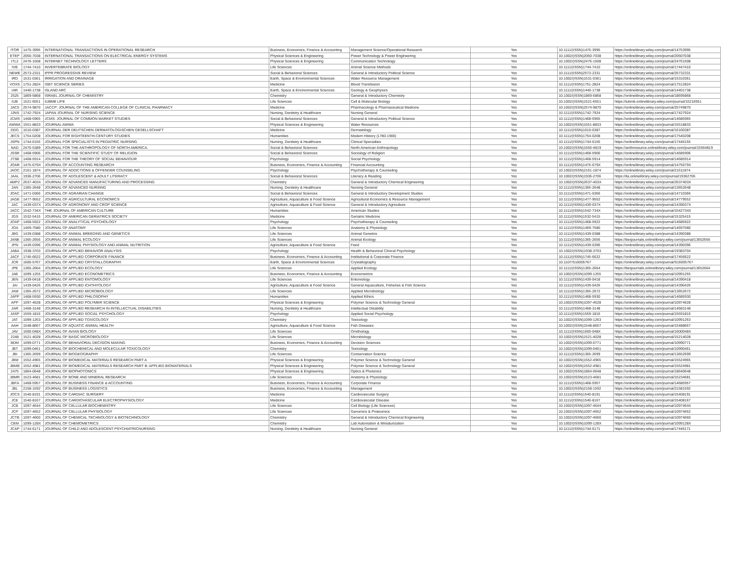| ITOR | 1475-3995 | INTERNATIONAL TRANSACTIONS IN OPERATIONAL RESEARCH | Business, Economics, Finance & Accounting | Management Science/Operational Research | Yes | 10.1111/(ISSN)1475-3995 | https://onlinelibrary.wiley.com/journal/14753995 |
| ETEP | 2050-7038 | INTERNATIONAL TRANSACTIONS ON ELECTRICAL ENERGY SYSTEMS | Physical Sciences & Engineering | Power Technology & Power Engineering | Yes | 10.1002/(ISSN)2050-7038 | https://onlinelibrary.wiley.com/journal/20507038 |
| ITL2 | 2476-1508 | INTERNET TECHNOLOGY LETTERS | Physical Sciences & Engineering | Communication Technology | Yes | 10.1002/(ISSN)2476-1508 | https://onlinelibrary.wiley.com/journal/24761508 |
| IVB | 1744-7410 | INVERTEBRATE BIOLOGY | Life Sciences | Animal Science Methods | Yes | 10.1111/(ISSN)1744-7410 | https://onlinelibrary.wiley.com/journal/17447410 |
| NEWE | 2573-2331 | IPPR PROGRESSIVE REVIEW | Social & Behavioral Sciences | General & Introductory Political Science | Yes | 10.1111/(ISSN)2573-2331 | https://onlinelibrary.wiley.com/journal/25732331 |
| IRD | 1531-0361 | IRRIGATION AND DRAINAGE | Earth, Space & Environmental Sciences | Water Resource Management | Yes | 10.1002/(ISSN)1531-0361 | https://onlinelibrary.wiley.com/journal/15310361 |
| VOXS | 1751-2824 | ISBT SCIENCE SERIES | Medicine | Blood Transfusion | Yes | 10.1111/(ISSN)1751-2824 | https://onlinelibrary.wiley.com/journal/17512824 |
| IAR | 1440-1738 | ISLAND ARC | Earth, Space & Environmental Sciences | Geology & Geophysics | Yes | 10.1111/(ISSN)1440-1738 | https://onlinelibrary.wiley.com/journal/14401738 |
| 2525 | 1869-5868 | ISRAEL JOURNAL OF CHEMISTRY | Chemistry | General & Introductory Chemistry | Yes | 10.1002/(ISSN)1869-5868 | https://onlinelibrary.wiley.com/journal/18695868 |
| IUB | 1521-6551 | IUBMB LIFE | Life Sciences | Cell & Molecular Biology | Yes | 10.1002/(ISSN)1521-6551 | https://iubmb.onlinelibrary.wiley.com/journal/15216551 |
| JAC5 | 2574-9870 | JACCP: JOURNAL OF THE AMERICAN COLLEGE OF CLINICAL PHARMACY | Medicine | Pharmacology & Pharmaceutical Medicine | Yes | 10.1002/(ISSN)2574-9870 | https://onlinelibrary.wiley.com/journal/25749870 |
| JJNS | 1742-7924 | JAPAN JOURNAL OF NURSING SCIENCE | Nursing, Dentistry & Healthcare | Nursing General | Yes | 10.1111/(ISSN)1742-7924 | https://onlinelibrary.wiley.com/journal/17427924 |
| JCMS | 1468-5965 | JCMS: JOURNAL OF COMMON MARKET STUDIES | Social & Behavioral Sciences | General & Introductory Political Science | Yes | 10.1111/(ISSN)1468-5965 | https://onlinelibrary.wiley.com/journal/14685965 |
| AWWA | 1551-8833 | JOURNAL AWWA | Physical Sciences & Engineering | Water Resources | Yes | 10.1002/(ISSN)1551-8833 | https://onlinelibrary.wiley.com/journal/15518833 |
| DDG | 1610-0387 | JOURNAL DER DEUTSCHEN DERMATOLOGISCHEN GESELLSCHAFT | Medicine | Dermatology | Yes | 10.1111/(ISSN)1610-0387 | https://onlinelibrary.wiley.com/journal/16100387 |
| JECS | 1754-0208 | JOURNAL FOR EIGHTEENTH-CENTURY STUDIES | Humanities | Modern History (1780-1900) | Yes | 10.1111/(ISSN)1754-0208 | https://onlinelibrary.wiley.com/journal/17540208 |
| JSPN | 1744-6155 | JOURNAL FOR SPECIALISTS IN PEDIATRIC NURSING | Nursing, Dentistry & Healthcare | Clinical Specialties | Yes | 10.1111/(ISSN)1744-6155 | https://onlinelibrary.wiley.com/journal/17446155 |
| NAD | 2475-5389 | JOURNAL FOR THE ANTHROPOLOGY OF NORTH AMERICA. | Social & Behavioral Sciences | North American Anthropology | Yes | 10.1002/(ISSN)1556-4819 | https://anthrosource.onlinelibrary.wiley.com/journal/15564819 |
| JSSR | 1468-5906 | JOURNAL FOR THE SCIENTIFIC STUDY OF RELIGION | Social & Behavioral Sciences | Sociology of Religion | Yes | 10.1111/(ISSN)1468-5906 | https://onlinelibrary.wiley.com/journal/14685906 |
| JTSB | 1468-5914 | JOURNAL FOR THE THEORY OF SOCIAL BEHAVIOUR | Psychology | Social Psychology | Yes | 10.1111/(ISSN)1468-5914 | https://onlinelibrary.wiley.com/journal/14685914 |
| JOAR | 1475-679X | JOURNAL OF ACCOUNTING RESEARCH | Business, Economics, Finance & Accounting | Financial Accounting | Yes | 10.1111/(ISSN)1475-679X | https://onlinelibrary.wiley.com/journal/1475679X |
| JAOC | 2161-1874 | JOURNAL OF ADDICTIONS & OFFENDER COUNSELING | Psychology | Psychotherapy & Counseling | Yes | 10.1002/(ISSN)2161-1874 | https://onlinelibrary.wiley.com/journal/21611874 |
| JAAL | 1936-2706 | JOURNAL OF ADOLESCENT & ADULT LITERACY | Social & Behavioral Sciences | Literacy & Reading | Yes | 10.1002/(ISSN)1936-2706 | https://ila.onlinelibrary.wiley.com/journal/19362706 |
| AMP2 | 2637-403X | JOURNAL OF ADVANCED MANUFACTURING AND PROCESSING | Chemistry | General & Introductory Chemical Engineering | Yes | 10.1002/(ISSN)2637-403X | https://onlinelibrary.wiley.com/journal/2637403X |
| JAN | 1365-2648 | JOURNAL OF ADVANCED NURSING | Nursing, Dentistry & Healthcare | Nursing General | Yes | 10.1111/(ISSN)1365-2648 | https://onlinelibrary.wiley.com/journal/13652648 |
| JOAC | 1471-0366 | JOURNAL OF AGRARIAN CHANGE | Social & Behavioral Sciences | General & Introductory Development Studies | Yes | 10.1111/(ISSN)1471-0366 | https://onlinelibrary.wiley.com/journal/14710366 |
| JAGE | 1477-9552 | JOURNAL OF AGRICULTURAL ECONOMICS | Agriculture, Aquaculture & Food Science | Agricultural Economics & Resource Management | Yes | 10.1111/(ISSN)1477-9552 | https://onlinelibrary.wiley.com/journal/14779552 |
| JAC | 1439-037X | JOURNAL OF AGRONOMY AND CROP SCIENCE | Agriculture, Aquaculture & Food Science | General & Introductory Agriculture | Yes | 10.1111/(ISSN)1439-037X | https://onlinelibrary.wiley.com/journal/1439037X |
| JACC | 1542-734X | THE JOURNAL OF AMERICAN CULTURE | Humanities | American Studies | Yes | 10.1111/(ISSN)1542-734X | https://onlinelibrary.wiley.com/journal/1542734X |
| JGS | 1532-5415 | JOURNAL OF AMERICAN GERIATRICS SOCIETY | Medicine | Geriatric Medicine | Yes | 10.1111/(ISSN)1532-5415 | https://onlinelibrary.wiley.com/journal/15325415 |
| JOAP | 1468-5922 | JOURNAL OF ANALYTICAL PSYCHOLOGY | Psychology | Psychotherapy & Counseling | Yes | 10.1111/(ISSN)1468-5922 | https://onlinelibrary.wiley.com/journal/14685922 |
| JOA | 1469-7580 | JOURNAL OF ANATOMY | Life Sciences | Anatomy & Physiology | Yes | 10.1111/(ISSN)1469-7580 | https://onlinelibrary.wiley.com/journal/14697580 |
| JBG | 1439-0388 | JOURNAL OF ANIMAL BREEDING AND GENETICS | Life Sciences | Animal Genetics | Yes | 10.1111/(ISSN)1439-0388 | https://onlinelibrary.wiley.com/journal/14390388 |
| JANE | 1365-2656 | JOURNAL OF ANIMAL ECOLOGY | Life Sciences | Animal Ecology | Yes | 10.1111/(ISSN)1365-2656 | https://besjournals.onlinelibrary.wiley.com/journal/13652656 |
| JPN | 1439-0396 | JOURNAL OF ANIMAL PHYSIOLOGY AND ANIMAL NUTRITION | Agriculture, Aquaculture & Food Science | Feed | Yes | 10.1111/(ISSN)1439-0396 | https://onlinelibrary.wiley.com/journal/14390396 |
| JABA | 1938-3703 | JOURNAL OF APPLIED BEHAVIOR ANALYSIS | Psychology | Health & Behavioral Clinical Psychology | Yes | 10.1002/(ISSN)1938-3703 | https://onlinelibrary.wiley.com/journal/19383704 |
| JACF | 1745-6622 | JOURNAL OF APPLIED CORPORATE FINANCE | Business, Economics, Finance & Accounting | Institutional & Corporate Finance | Yes | 10.1111/(ISSN)1745-6622 | https://onlinelibrary.wiley.com/journal/17456622 |
| JCR | 1600-5767 | JOURNAL OF APPLIED CRYSTALLOGRAPHY | Earth, Space & Environmental Sciences | Crystallography | Yes | 10.1107/S16005767 | https://onlinelibrary.wiley.com/journal/S16005767 |
| JPE | 1365-2664 | JOURNAL OF APPLIED ECOLOGY | Life Sciences | Applied Ecology | Yes | 10.1111/(ISSN)1365-2664 | https://besjournals.onlinelibrary.wiley.com/journal/13652664 |
| JAE | 1099-1255 | JOURNAL OF APPLIED ECONOMETRICS | Business, Economics, Finance & Accounting | Econometrics | Yes | 10.1002/(ISSN)1099-1255 | https://onlinelibrary.wiley.com/journal/10991255 |
| JEN | 1439-0418 | JOURNAL OF APPLIED ENTOMOLOGY | Life Sciences | Entomology | Yes | 10.1111/(ISSN)1439-0418 | https://onlinelibrary.wiley.com/journal/14390418 |
| JAI | 1439-0426 | JOURNAL OF APPLIED ICHTHYOLOGY | Agriculture, Aquaculture & Food Science | General Aquaculture, Fisheries & Fish Science | Yes | 10.1111/(ISSN)1439-0426 | https://onlinelibrary.wiley.com/journal/14390426 |
| JAM | 1365-2672 | JOURNAL OF APPLIED MICROBIOLOGY | Life Sciences | Applied Microbiology | Yes | 10.1111/(ISSN)1365-2672 | https://onlinelibrary.wiley.com/journal/13652672 |
| JAPP | 1468-5930 | JOURNAL OF APPLIED PHILOSOPHY | Humanities | Applied Ethics | Yes | 10.1111/(ISSN)1468-5930 | https://onlinelibrary.wiley.com/journal/14685930 |
| APP | 1097-4628 | JOURNAL OF APPLIED POLYMER SCIENCE | Physical Sciences & Engineering | Polymer Science & Technology General | Yes | 10.1002/(ISSN)1097-4628 | https://onlinelibrary.wiley.com/journal/10974628 |
| JAR | 1468-3148 | JOURNAL OF APPLIED RESEARCH IN INTELLECTUAL DISABILITIES | Nursing, Dentistry & Healthcare | Intellectual Disability | Yes | 10.1111/(ISSN)1468-3148 | https://onlinelibrary.wiley.com/journal/14683148 |
| JASP | 1559-1816 | JOURNAL OF APPLIED SOCIAL PSYCHOLOGY | Psychology | Applied Social Psychology | Yes | 10.1111/(ISSN)1559-1816 | https://onlinelibrary.wiley.com/journal/15591816 |
| JAT | 1099-1263 | JOURNAL OF APPLIED TOXICOLOGY | Chemistry | Toxicology | Yes | 10.1002/(ISSN)1099-1263 | https://onlinelibrary.wiley.com/journal/10991263 |
| AAH | 1548-8667 | JOURNAL OF AQUATIC ANIMAL HEALTH | Agriculture, Aquaculture & Food Science | Fish Diseases | Yes | 10.1002/(ISSN)1548-8667 | https://onlinelibrary.wiley.com/journal/15488667 |
| JAV | 1600-048X | JOURNAL OF AVIAN BIOLOGY | Life Sciences | Ornithology | Yes | 10.1111/(ISSN)1600-048X | https://onlinelibrary.wiley.com/journal/1600048X |
| 2248 | 1521-4028 | JOURNAL OF BASIC MICROBIOLOGY | Life Sciences | Microbiology | Yes | 10.1002/(ISSN)1521-4028 | https://onlinelibrary.wiley.com/journal/15214028 |
| BDM | 1099-0771 | JOURNAL OF BEHAVIORAL DECISION MAKING | Business, Economics, Finance & Accounting | Decision Sciences | Yes | 10.1002/(ISSN)1099-0771 | https://onlinelibrary.wiley.com/journal/10990771 |
| JBT | 1099-0461 | JOURNAL OF BIOCHEMICAL AND MOLECULAR TOXICOLOGY | Chemistry | Toxicology | Yes | 10.1002/(ISSN)1099-0461 | https://onlinelibrary.wiley.com/journal/10990461 |
| JBI | 1365-2699 | JOURNAL OF BIOGEOGRAPHY | Life Sciences | Conservation Science | Yes | 10.1111/(ISSN)1365-2699 | https://onlinelibrary.wiley.com/journal/13652699 |
| JBM | 1552-4965 | JOURNAL OF BIOMEDICAL MATERIALS RESEARCH PART A | Physical Sciences & Engineering | Polymer Science & Technology General | Yes | 10.1002/(ISSN)1552-4965 | https://onlinelibrary.wiley.com/journal/15524965 |
| JBMB | 1552-4981 | JOURNAL OF BIOMEDICAL MATERIALS RESEARCH PART B: APPLIED BIOMATERIALS | Physical Sciences & Engineering | Polymer Science & Technology General | Yes | 10.1002/(ISSN)1552-4981 | https://onlinelibrary.wiley.com/journal/15524981 |
| 2475 | 1864-0648 | JOURNAL OF BIOPHOTONICS | Physical Sciences & Engineering | Optics & Photonics | Yes | 10.1002/(ISSN)1864-0648 | https://onlinelibrary.wiley.com/journal/18640648 |
| JBMR | 1523-4681 | JOURNAL OF BONE AND MINERAL RESEARCH | Life Sciences | Anatomy & Physiology | Yes | 10.1002/(ISSN)1523-4681 | https://onlinelibrary.wiley.com/journal/15234681 |
| JBFA | 1468-5957 | JOURNAL OF BUSINESS FINANCE & ACCOUNTING | Business, Economics, Finance & Accounting | Corporate Finance | Yes | 10.1111/(ISSN)1468-5957 | https://onlinelibrary.wiley.com/journal/14685957 |
| JBL | 2158-1592 | JOURNAL OF BUSINESS LOGISTICS | Business, Economics, Finance & Accounting | Management | Yes | 10.1002/(ISSN)2158-1592 | https://onlinelibrary.wiley.com/journal/21581592 |
| JOCS | 1540-8191 | JOURNAL OF CARDIAC SURGERY | Medicine | Cardiovascular Surgery | Yes | 10.1111/(ISSN)1540-8191 | https://onlinelibrary.wiley.com/journal/15408191 |
| JCE | 1540-8167 | JOURNAL OF CARDIOVASCULAR ELECTROPHYSIOLOGY | Medicine | Cardiovascular Disease | Yes | 10.1111/(ISSN)1540-8167 | https://onlinelibrary.wiley.com/journal/15408167 |
| JCB | 1097-4644 | JOURNAL OF CELLULAR BIOCHEMISTRY | Life Sciences | Cell Biology (Life Sciences) | Yes | 10.1002/(ISSN)1097-4644 | https://onlinelibrary.wiley.com/journal/10974644 |
| JCP | 1097-4652 | JOURNAL OF CELLULAR PHYSIOLOGY | Life Sciences | Genomics & Proteomics | Yes | 10.1002/(ISSN)1097-4652 | https://onlinelibrary.wiley.com/journal/10974652 |
| JCTB | 1097-4660 | JOURNAL OF CHEMICAL TECHNOLOGY & BIOTECHNOLOGY | Chemistry | General & Introductory Chemical Engineering | Yes | 10.1002/(ISSN)1097-4660 | https://onlinelibrary.wiley.com/journal/10974660 |
| CEM | 1099-128X | JOURNAL OF CHEMOMETRICS | Chemistry | Lab Automation & Miniaturization | Yes | 10.1002/(ISSN)1099-128X | https://onlinelibrary.wiley.com/journal/1099128X |
| JCAP | 1744-6171 | JOURNAL OF CHILD AND ADOLESCENT PSYCHIATRICNURSING | Nursing, Dentistry & Healthcare | Nursing General | Yes | 10.1111/(ISSN)1744-6171 | https://onlinelibrary.wiley.com/journal/17446171 |